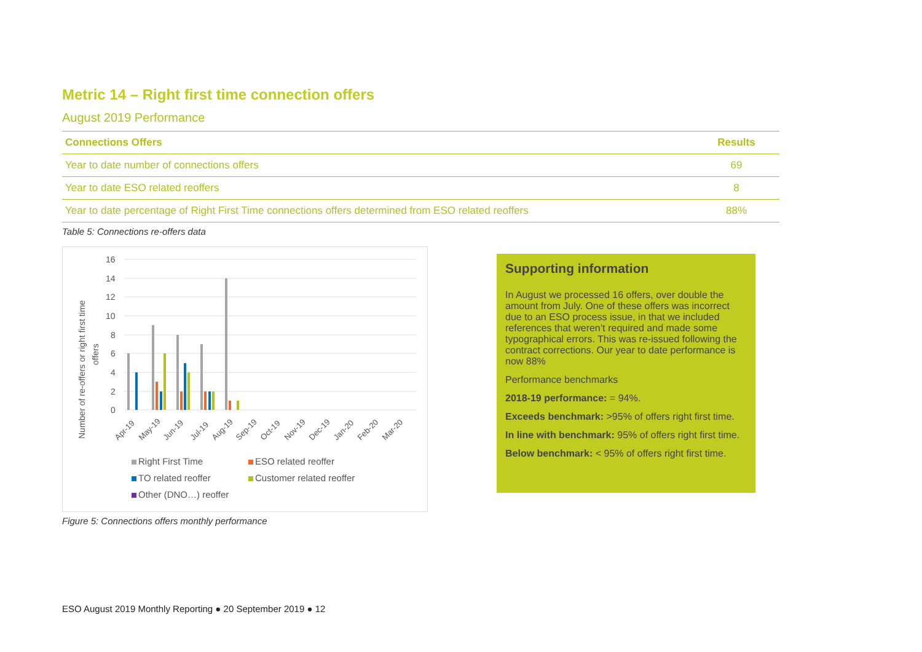Metric 14 – Right first time connection offers
August 2019 Performance
| Connections Offers | Results |
| --- | --- |
| Year to date number of connections offers | 69 |
| Year to date ESO related reoffers | 8 |
| Year to date percentage of Right First Time connections offers determined from ESO related reoffers | 88% |
Table 5: Connections re-offers data
16
14
12
10
8
6
4
2
0
Number of re-offers or right first time
offers
Apr-19
May-19
Jun-19
Jul-19
Aug-19
Sep-19
Oct-19
Nov-19
Dec-19
Jan-20
Feb-20
Mar-20
Right First Time ESO related reoffer TO related reoffer Customer related reoffer Other (DNO…) reoffer
Figure 5: Connections offers monthly performance
Supporting information
In August we processed 16 offers, over double the amount from July. One of these offers was incorrect due to an ESO process issue, in that we included references that weren’t required and made some typographical errors. This was re-issued following the contract corrections. Our year to date performance is now 88%
Performance benchmarks
2018-19 performance: = 94%.
Exceeds benchmark: >95% of offers right first time.
In line with benchmark: 95% of offers right first time.
Below benchmark: < 95% of offers right first time.
ESO August 2019 Monthly Reporting ● 20 September 2019 ● 12